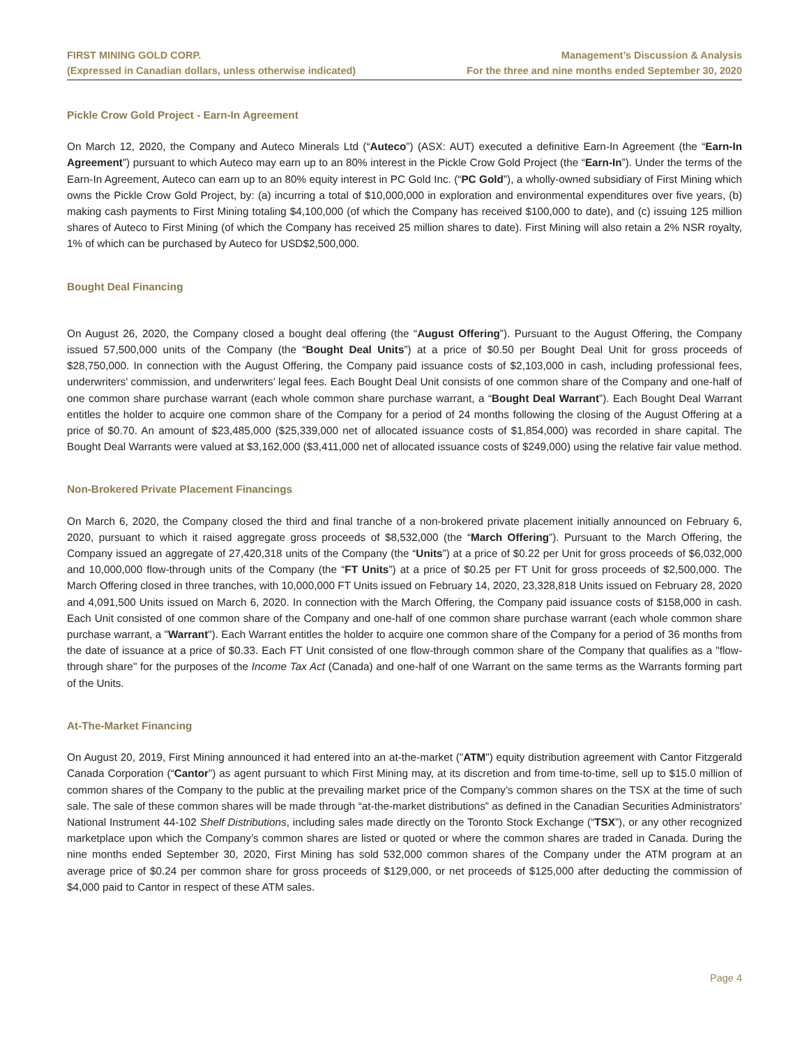FIRST MINING GOLD CORP.
(Expressed in Canadian dollars, unless otherwise indicated)
Management’s Discussion & Analysis
For the three and nine months ended September 30, 2020
Pickle Crow Gold Project - Earn-In Agreement
On March 12, 2020, the Company and Auteco Minerals Ltd (“Auteco”) (ASX: AUT) executed a definitive Earn-In Agreement (the “Earn-In Agreement”) pursuant to which Auteco may earn up to an 80% interest in the Pickle Crow Gold Project (the “Earn-In”). Under the terms of the Earn-In Agreement, Auteco can earn up to an 80% equity interest in PC Gold Inc. (“PC Gold”), a wholly-owned subsidiary of First Mining which owns the Pickle Crow Gold Project, by: (a) incurring a total of $10,000,000 in exploration and environmental expenditures over five years, (b) making cash payments to First Mining totaling $4,100,000 (of which the Company has received $100,000 to date), and (c) issuing 125 million shares of Auteco to First Mining (of which the Company has received 25 million shares to date). First Mining will also retain a 2% NSR royalty, 1% of which can be purchased by Auteco for USD$2,500,000.
Bought Deal Financing
On August 26, 2020, the Company closed a bought deal offering (the “August Offering”). Pursuant to the August Offering, the Company issued 57,500,000 units of the Company (the “Bought Deal Units”) at a price of $0.50 per Bought Deal Unit for gross proceeds of $28,750,000. In connection with the August Offering, the Company paid issuance costs of $2,103,000 in cash, including professional fees, underwriters’ commission, and underwriters’ legal fees. Each Bought Deal Unit consists of one common share of the Company and one-half of one common share purchase warrant (each whole common share purchase warrant, a “Bought Deal Warrant”). Each Bought Deal Warrant entitles the holder to acquire one common share of the Company for a period of 24 months following the closing of the August Offering at a price of $0.70. An amount of $23,485,000 ($25,339,000 net of allocated issuance costs of $1,854,000) was recorded in share capital. The Bought Deal Warrants were valued at $3,162,000 ($3,411,000 net of allocated issuance costs of $249,000) using the relative fair value method.
Non-Brokered Private Placement Financings
On March 6, 2020, the Company closed the third and final tranche of a non-brokered private placement initially announced on February 6, 2020, pursuant to which it raised aggregate gross proceeds of $8,532,000 (the “March Offering”). Pursuant to the March Offering, the Company issued an aggregate of 27,420,318 units of the Company (the “Units”) at a price of $0.22 per Unit for gross proceeds of $6,032,000 and 10,000,000 flow-through units of the Company (the “FT Units”) at a price of $0.25 per FT Unit for gross proceeds of $2,500,000. The March Offering closed in three tranches, with 10,000,000 FT Units issued on February 14, 2020, 23,328,818 Units issued on February 28, 2020 and 4,091,500 Units issued on March 6, 2020. In connection with the March Offering, the Company paid issuance costs of $158,000 in cash. Each Unit consisted of one common share of the Company and one-half of one common share purchase warrant (each whole common share purchase warrant, a "Warrant"). Each Warrant entitles the holder to acquire one common share of the Company for a period of 36 months from the date of issuance at a price of $0.33. Each FT Unit consisted of one flow-through common share of the Company that qualifies as a "flow-through share" for the purposes of the Income Tax Act (Canada) and one-half of one Warrant on the same terms as the Warrants forming part of the Units.
At-The-Market Financing
On August 20, 2019, First Mining announced it had entered into an at-the-market ("ATM") equity distribution agreement with Cantor Fitzgerald Canada Corporation (“Cantor”) as agent pursuant to which First Mining may, at its discretion and from time-to-time, sell up to $15.0 million of common shares of the Company to the public at the prevailing market price of the Company’s common shares on the TSX at the time of such sale. The sale of these common shares will be made through “at-the-market distributions” as defined in the Canadian Securities Administrators’ National Instrument 44-102 Shelf Distributions, including sales made directly on the Toronto Stock Exchange (“TSX”), or any other recognized marketplace upon which the Company’s common shares are listed or quoted or where the common shares are traded in Canada. During the nine months ended September 30, 2020, First Mining has sold 532,000 common shares of the Company under the ATM program at an average price of $0.24 per common share for gross proceeds of $129,000, or net proceeds of $125,000 after deducting the commission of $4,000 paid to Cantor in respect of these ATM sales.
Page 4